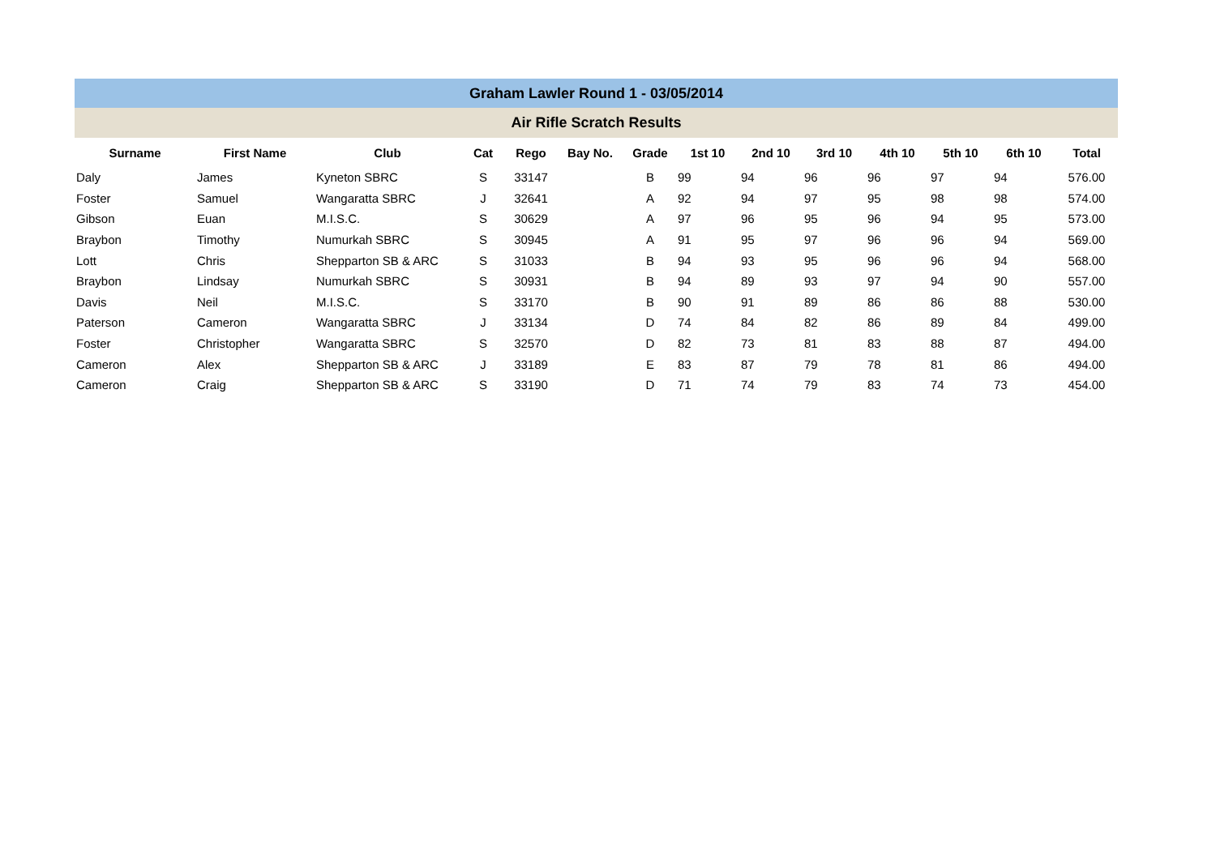Graham Lawler Round 1 - 03/05/2014
Air Rifle Scratch Results
| Surname | First Name | Club | Cat | Rego | Bay No. | Grade | 1st 10 | 2nd 10 | 3rd 10 | 4th 10 | 5th 10 | 6th 10 | Total |
| --- | --- | --- | --- | --- | --- | --- | --- | --- | --- | --- | --- | --- | --- |
| Daly | James | Kyneton SBRC | S | 33147 | | B | 99 | 94 | 96 | 96 | 97 | 94 | 576.00 |
| Foster | Samuel | Wangaratta SBRC | J | 32641 | | A | 92 | 94 | 97 | 95 | 98 | 98 | 574.00 |
| Gibson | Euan | M.I.S.C. | S | 30629 | | A | 97 | 96 | 95 | 96 | 94 | 95 | 573.00 |
| Braybon | Timothy | Numurkah SBRC | S | 30945 | | A | 91 | 95 | 97 | 96 | 96 | 94 | 569.00 |
| Lott | Chris | Shepparton SB & ARC | S | 31033 | | B | 94 | 93 | 95 | 96 | 96 | 94 | 568.00 |
| Braybon | Lindsay | Numurkah SBRC | S | 30931 | | B | 94 | 89 | 93 | 97 | 94 | 90 | 557.00 |
| Davis | Neil | M.I.S.C. | S | 33170 | | B | 90 | 91 | 89 | 86 | 86 | 88 | 530.00 |
| Paterson | Cameron | Wangaratta SBRC | J | 33134 | | D | 74 | 84 | 82 | 86 | 89 | 84 | 499.00 |
| Foster | Christopher | Wangaratta SBRC | S | 32570 | | D | 82 | 73 | 81 | 83 | 88 | 87 | 494.00 |
| Cameron | Alex | Shepparton SB & ARC | J | 33189 | | E | 83 | 87 | 79 | 78 | 81 | 86 | 494.00 |
| Cameron | Craig | Shepparton SB & ARC | S | 33190 | | D | 71 | 74 | 79 | 83 | 74 | 73 | 454.00 |